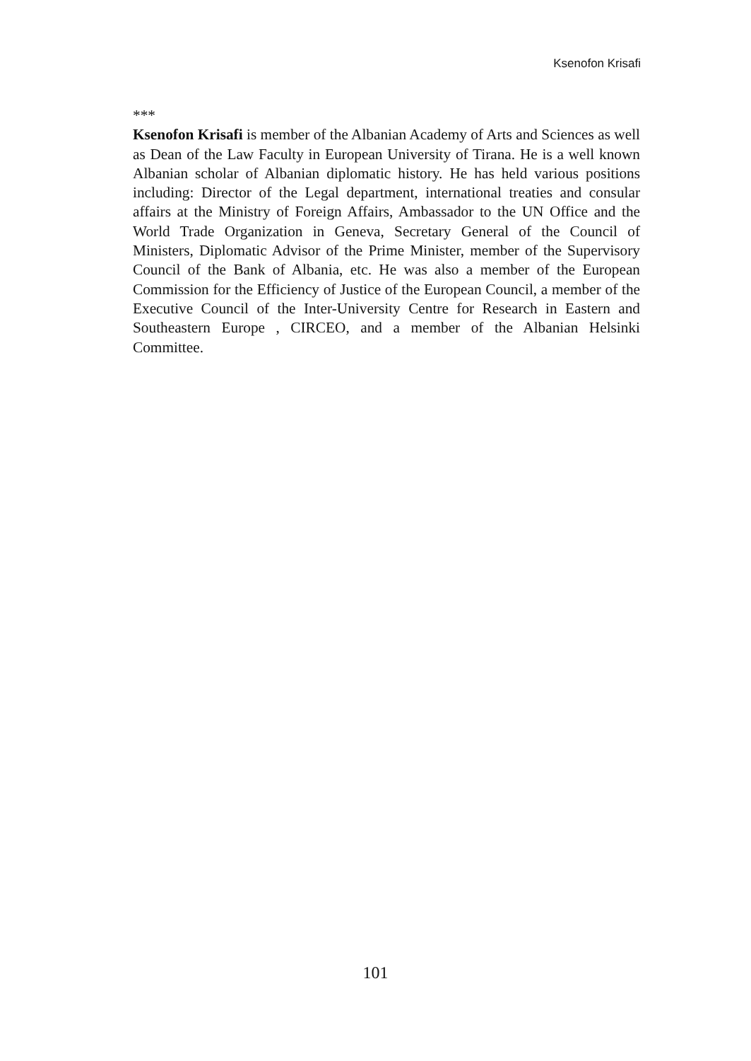Ksenofon Krisafi
***
Ksenofon Krisafi is member of the Albanian Academy of Arts and Sciences as well as Dean of the Law Faculty in European University of Tirana. He is a well known Albanian scholar of Albanian diplomatic history. He has held various positions including: Director of the Legal department, international treaties and consular affairs at the Ministry of Foreign Affairs, Ambassador to the UN Office and the World Trade Organization in Geneva, Secretary General of the Council of Ministers, Diplomatic Advisor of the Prime Minister, member of the Supervisory Council of the Bank of Albania, etc. He was also a member of the European Commission for the Efficiency of Justice of the European Council, a member of the Executive Council of the Inter-University Centre for Research in Eastern and Southeastern Europe , CIRCEO, and a member of the Albanian Helsinki Committee.
101